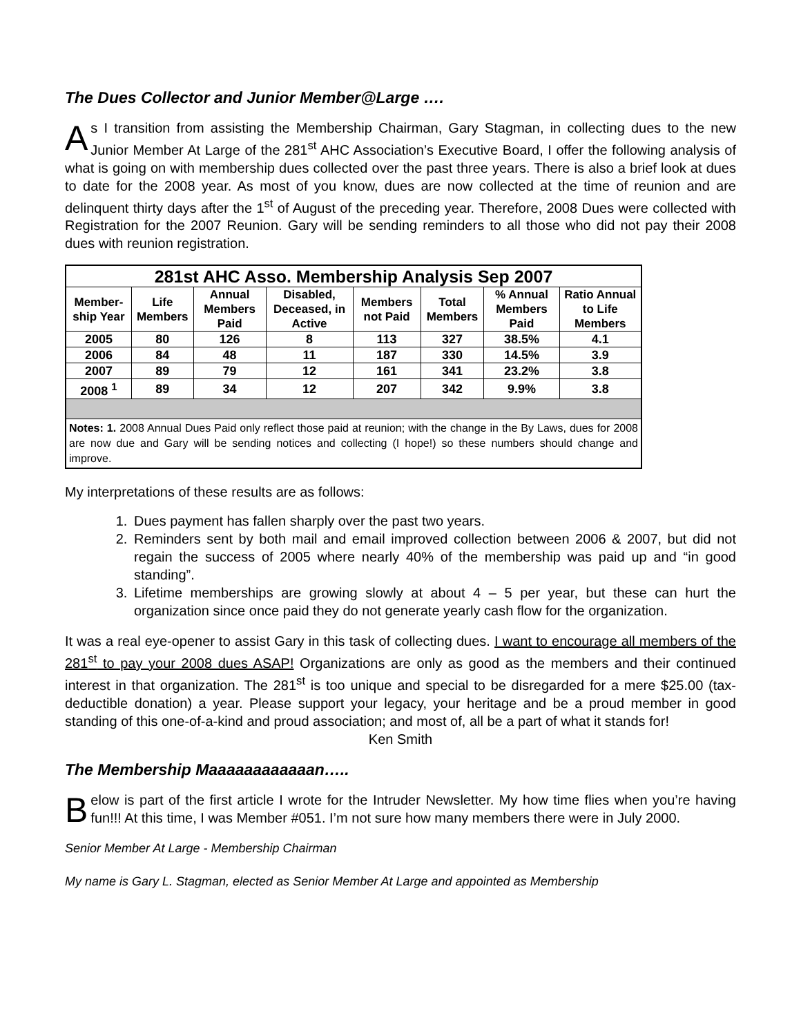The Dues Collector and Junior Member@Large ….
As I transition from assisting the Membership Chairman, Gary Stagman, in collecting dues to the new Junior Member At Large of the 281<sup>st</sup> AHC Association’s Executive Board, I offer the following analysis of what is going on with membership dues collected over the past three years. There is also a brief look at dues to date for the 2008 year. As most of you know, dues are now collected at the time of reunion and are delinquent thirty days after the 1<sup>st</sup> of August of the preceding year. Therefore, 2008 Dues were collected with Registration for the 2007 Reunion. Gary will be sending reminders to all those who did not pay their 2008 dues with reunion registration.
| 281st AHC Asso. Membership Analysis Sep 2007 | | | | | | | |
| --- | --- | --- | --- | --- | --- | --- | --- |
| Member-ship Year | Life Members | Annual Members Paid | Disabled, Deceased, in Active | Members not Paid | Total Members | % Annual Members Paid | Ratio Annual to Life Members |
| 2005 | 80 | 126 | 8 | 113 | 327 | 38.5% | 4.1 |
| 2006 | 84 | 48 | 11 | 187 | 330 | 14.5% | 3.9 |
| 2007 | 89 | 79 | 12 | 161 | 341 | 23.2% | 3.8 |
| 2008 <sup>1</sup> | 89 | 34 | 12 | 207 | 342 | 9.9% | 3.8 |
| Notes: 1. 2008 Annual Dues Paid only reflect those paid at reunion; with the change in the By Laws, dues for 2008 are now due and Gary will be sending notices and collecting (I hope!) so these numbers should change and improve. | | | | | | | |
My interpretations of these results are as follows:
1. Dues payment has fallen sharply over the past two years.
2. Reminders sent by both mail and email improved collection between 2006 & 2007, but did not regain the success of 2005 where nearly 40% of the membership was paid up and “in good standing”.
3. Lifetime memberships are growing slowly at about 4 – 5 per year, but these can hurt the organization since once paid they do not generate yearly cash flow for the organization.
It was a real eye-opener to assist Gary in this task of collecting dues. I want to encourage all members of the 281<sup>st</sup> to pay your 2008 dues ASAP! Organizations are only as good as the members and their continued interest in that organization. The 281<sup>st</sup> is too unique and special to be disregarded for a mere $25.00 (tax-deductible donation) a year. Please support your legacy, your heritage and be a proud member in good standing of this one-of-a-kind and proud association; and most of, all be a part of what it stands for!
Ken Smith
The Membership Maaaaaaaaaaaan…..
Below is part of the first article I wrote for the Intruder Newsletter. My how time flies when you’re having fun!!! At this time, I was Member #051. I’m not sure how many members there were in July 2000.
Senior Member At Large - Membership Chairman
My name is Gary L. Stagman, elected as Senior Member At Large and appointed as Membership